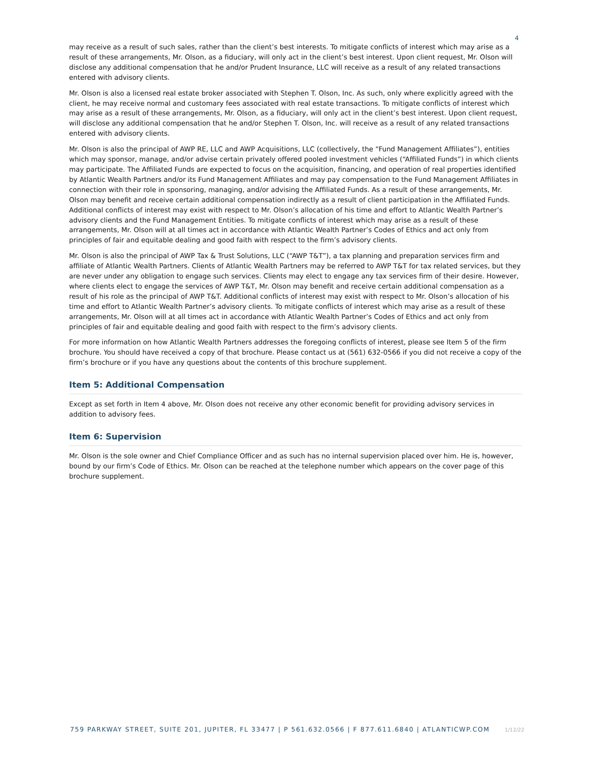4
may receive as a result of such sales, rather than the client’s best interests. To mitigate conflicts of interest which may arise as a result of these arrangements, Mr. Olson, as a fiduciary, will only act in the client’s best interest. Upon client request, Mr. Olson will disclose any additional compensation that he and/or Prudent Insurance, LLC will receive as a result of any related transactions entered with advisory clients.
Mr. Olson is also a licensed real estate broker associated with Stephen T. Olson, Inc. As such, only where explicitly agreed with the client, he may receive normal and customary fees associated with real estate transactions. To mitigate conflicts of interest which may arise as a result of these arrangements, Mr. Olson, as a fiduciary, will only act in the client’s best interest. Upon client request, will disclose any additional compensation that he and/or Stephen T. Olson, Inc. will receive as a result of any related transactions entered with advisory clients.
Mr. Olson is also the principal of AWP RE, LLC and AWP Acquisitions, LLC (collectively, the “Fund Management Affiliates”), entities which may sponsor, manage, and/or advise certain privately offered pooled investment vehicles (“Affiliated Funds”) in which clients may participate. The Affiliated Funds are expected to focus on the acquisition, financing, and operation of real properties identified by Atlantic Wealth Partners and/or its Fund Management Affiliates and may pay compensation to the Fund Management Affiliates in connection with their role in sponsoring, managing, and/or advising the Affiliated Funds. As a result of these arrangements, Mr. Olson may benefit and receive certain additional compensation indirectly as a result of client participation in the Affiliated Funds. Additional conflicts of interest may exist with respect to Mr. Olson’s allocation of his time and effort to Atlantic Wealth Partner’s advisory clients and the Fund Management Entities. To mitigate conflicts of interest which may arise as a result of these arrangements, Mr. Olson will at all times act in accordance with Atlantic Wealth Partner’s Codes of Ethics and act only from principles of fair and equitable dealing and good faith with respect to the firm’s advisory clients.
Mr. Olson is also the principal of AWP Tax & Trust Solutions, LLC (“AWP T&T”), a tax planning and preparation services firm and affiliate of Atlantic Wealth Partners. Clients of Atlantic Wealth Partners may be referred to AWP T&T for tax related services, but they are never under any obligation to engage such services. Clients may elect to engage any tax services firm of their desire. However, where clients elect to engage the services of AWP T&T, Mr. Olson may benefit and receive certain additional compensation as a result of his role as the principal of AWP T&T. Additional conflicts of interest may exist with respect to Mr. Olson’s allocation of his time and effort to Atlantic Wealth Partner’s advisory clients. To mitigate conflicts of interest which may arise as a result of these arrangements, Mr. Olson will at all times act in accordance with Atlantic Wealth Partner’s Codes of Ethics and act only from principles of fair and equitable dealing and good faith with respect to the firm’s advisory clients.
For more information on how Atlantic Wealth Partners addresses the foregoing conflicts of interest, please see Item 5 of the firm brochure. You should have received a copy of that brochure. Please contact us at (561) 632-0566 if you did not receive a copy of the firm’s brochure or if you have any questions about the contents of this brochure supplement.
Item 5: Additional Compensation
Except as set forth in Item 4 above, Mr. Olson does not receive any other economic benefit for providing advisory services in addition to advisory fees.
Item 6: Supervision
Mr. Olson is the sole owner and Chief Compliance Officer and as such has no internal supervision placed over him. He is, however, bound by our firm’s Code of Ethics. Mr. Olson can be reached at the telephone number which appears on the cover page of this brochure supplement.
759 PARKWAY STREET, SUITE 201, JUPITER, FL 33477 | P 561.632.0566 | F 877.611.6840 | ATLANTICWP.COM 1/12/22